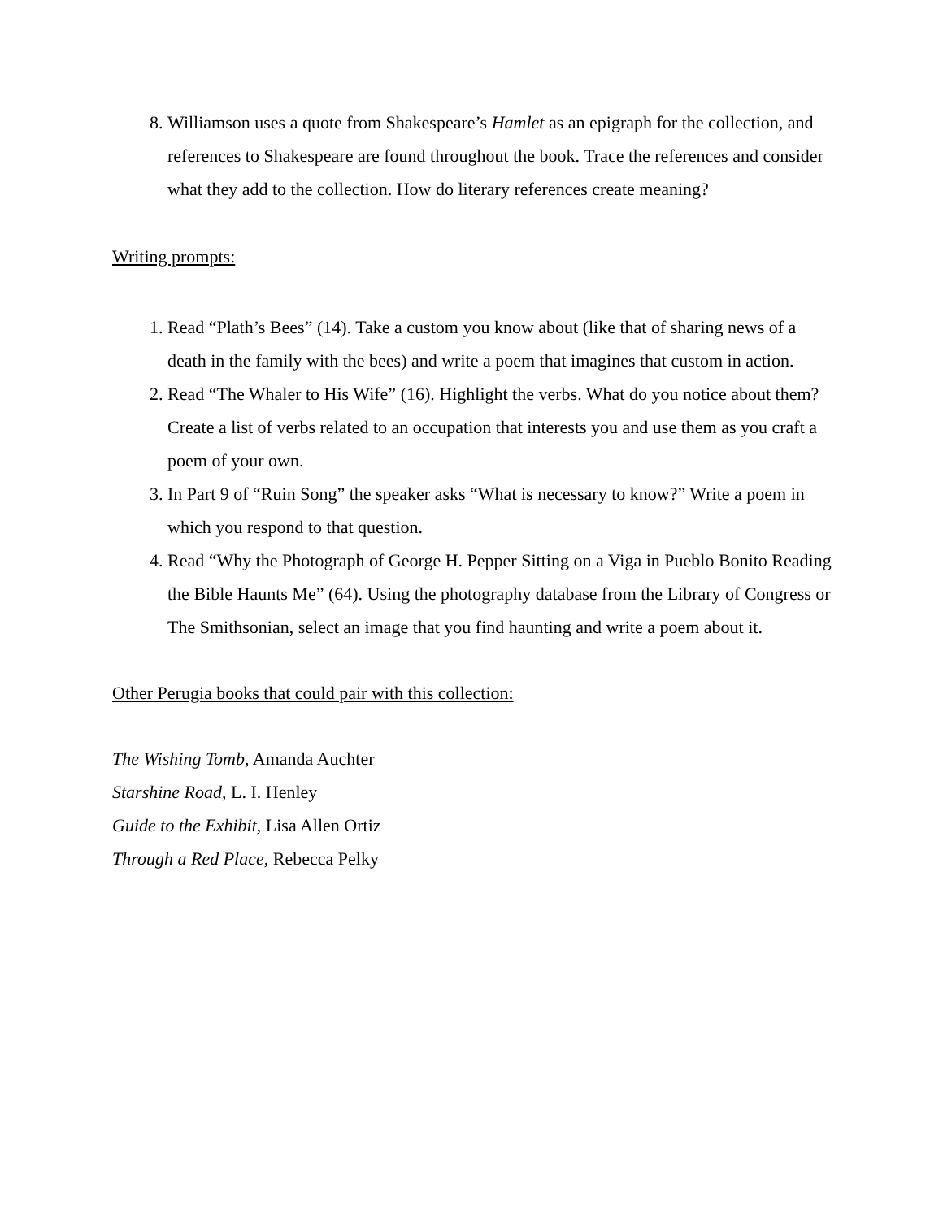8. Williamson uses a quote from Shakespeare’s Hamlet as an epigraph for the collection, and references to Shakespeare are found throughout the book. Trace the references and consider what they add to the collection. How do literary references create meaning?
Writing prompts:
1. Read “Plath’s Bees” (14). Take a custom you know about (like that of sharing news of a death in the family with the bees) and write a poem that imagines that custom in action.
2. Read “The Whaler to His Wife” (16). Highlight the verbs. What do you notice about them? Create a list of verbs related to an occupation that interests you and use them as you craft a poem of your own.
3. In Part 9 of “Ruin Song” the speaker asks “What is necessary to know?” Write a poem in which you respond to that question.
4. Read “Why the Photograph of George H. Pepper Sitting on a Viga in Pueblo Bonito Reading the Bible Haunts Me” (64). Using the photography database from the Library of Congress or The Smithsonian, select an image that you find haunting and write a poem about it.
Other Perugia books that could pair with this collection:
The Wishing Tomb, Amanda Auchter
Starshine Road, L. I. Henley
Guide to the Exhibit, Lisa Allen Ortiz
Through a Red Place, Rebecca Pelky